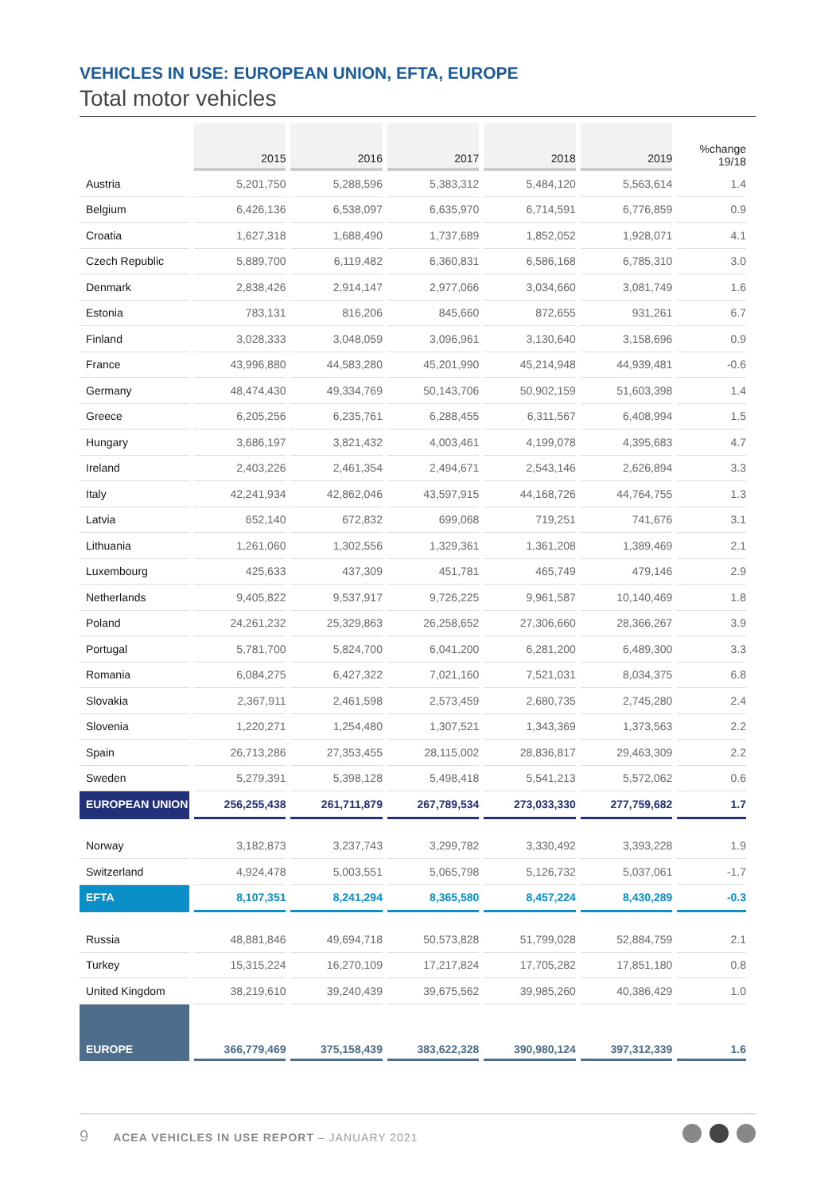VEHICLES IN USE: EUROPEAN UNION, EFTA, EUROPE
Total motor vehicles
| | 2015 | 2016 | 2017 | 2018 | 2019 | %change 19/18 |
| --- | --- | --- | --- | --- | --- | --- |
| Austria | 5,201,750 | 5,288,596 | 5,383,312 | 5,484,120 | 5,563,614 | 1.4 |
| Belgium | 6,426,136 | 6,538,097 | 6,635,970 | 6,714,591 | 6,776,859 | 0.9 |
| Croatia | 1,627,318 | 1,688,490 | 1,737,689 | 1,852,052 | 1,928,071 | 4.1 |
| Czech Republic | 5,889,700 | 6,119,482 | 6,360,831 | 6,586,168 | 6,785,310 | 3.0 |
| Denmark | 2,838,426 | 2,914,147 | 2,977,066 | 3,034,660 | 3,081,749 | 1.6 |
| Estonia | 783,131 | 816,206 | 845,660 | 872,655 | 931,261 | 6.7 |
| Finland | 3,028,333 | 3,048,059 | 3,096,961 | 3,130,640 | 3,158,696 | 0.9 |
| France | 43,996,880 | 44,583,280 | 45,201,990 | 45,214,948 | 44,939,481 | -0.6 |
| Germany | 48,474,430 | 49,334,769 | 50,143,706 | 50,902,159 | 51,603,398 | 1.4 |
| Greece | 6,205,256 | 6,235,761 | 6,288,455 | 6,311,567 | 6,408,994 | 1.5 |
| Hungary | 3,686,197 | 3,821,432 | 4,003,461 | 4,199,078 | 4,395,683 | 4.7 |
| Ireland | 2,403,226 | 2,461,354 | 2,494,671 | 2,543,146 | 2,626,894 | 3.3 |
| Italy | 42,241,934 | 42,862,046 | 43,597,915 | 44,168,726 | 44,764,755 | 1.3 |
| Latvia | 652,140 | 672,832 | 699,068 | 719,251 | 741,676 | 3.1 |
| Lithuania | 1,261,060 | 1,302,556 | 1,329,361 | 1,361,208 | 1,389,469 | 2.1 |
| Luxembourg | 425,633 | 437,309 | 451,781 | 465,749 | 479,146 | 2.9 |
| Netherlands | 9,405,822 | 9,537,917 | 9,726,225 | 9,961,587 | 10,140,469 | 1.8 |
| Poland | 24,261,232 | 25,329,863 | 26,258,652 | 27,306,660 | 28,366,267 | 3.9 |
| Portugal | 5,781,700 | 5,824,700 | 6,041,200 | 6,281,200 | 6,489,300 | 3.3 |
| Romania | 6,084,275 | 6,427,322 | 7,021,160 | 7,521,031 | 8,034,375 | 6.8 |
| Slovakia | 2,367,911 | 2,461,598 | 2,573,459 | 2,680,735 | 2,745,280 | 2.4 |
| Slovenia | 1,220,271 | 1,254,480 | 1,307,521 | 1,343,369 | 1,373,563 | 2.2 |
| Spain | 26,713,286 | 27,353,455 | 28,115,002 | 28,836,817 | 29,463,309 | 2.2 |
| Sweden | 5,279,391 | 5,398,128 | 5,498,418 | 5,541,213 | 5,572,062 | 0.6 |
| EUROPEAN UNION | 256,255,438 | 261,711,879 | 267,789,534 | 273,033,330 | 277,759,682 | 1.7 |
| Norway | 3,182,873 | 3,237,743 | 3,299,782 | 3,330,492 | 3,393,228 | 1.9 |
| Switzerland | 4,924,478 | 5,003,551 | 5,065,798 | 5,126,732 | 5,037,061 | -1.7 |
| EFTA | 8,107,351 | 8,241,294 | 8,365,580 | 8,457,224 | 8,430,289 | -0.3 |
| Russia | 48,881,846 | 49,694,718 | 50,573,828 | 51,799,028 | 52,884,759 | 2.1 |
| Turkey | 15,315,224 | 16,270,109 | 17,217,824 | 17,705,282 | 17,851,180 | 0.8 |
| United Kingdom | 38,219,610 | 39,240,439 | 39,675,562 | 39,985,260 | 40,386,429 | 1.0 |
| EUROPE | 366,779,469 | 375,158,439 | 383,622,328 | 390,980,124 | 397,312,339 | 1.6 |
9 ACEA VEHICLES IN USE REPORT – JANUARY 2021